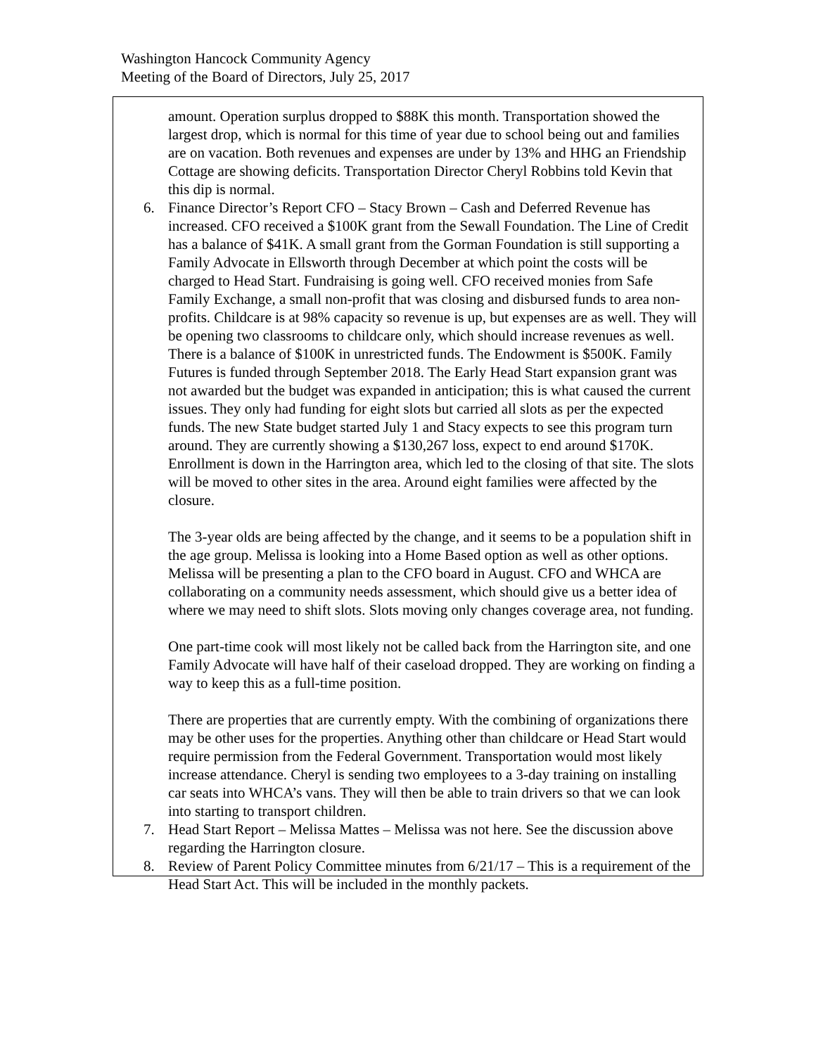Washington Hancock Community Agency
Meeting of the Board of Directors, July 25, 2017
amount. Operation surplus dropped to $88K this month. Transportation showed the largest drop, which is normal for this time of year due to school being out and families are on vacation. Both revenues and expenses are under by 13% and HHG an Friendship Cottage are showing deficits. Transportation Director Cheryl Robbins told Kevin that this dip is normal.
6. Finance Director’s Report CFO – Stacy Brown – Cash and Deferred Revenue has increased. CFO received a $100K grant from the Sewall Foundation. The Line of Credit has a balance of $41K. A small grant from the Gorman Foundation is still supporting a Family Advocate in Ellsworth through December at which point the costs will be charged to Head Start. Fundraising is going well. CFO received monies from Safe Family Exchange, a small non-profit that was closing and disbursed funds to area non-profits. Childcare is at 98% capacity so revenue is up, but expenses are as well. They will be opening two classrooms to childcare only, which should increase revenues as well. There is a balance of $100K in unrestricted funds. The Endowment is $500K. Family Futures is funded through September 2018. The Early Head Start expansion grant was not awarded but the budget was expanded in anticipation; this is what caused the current issues. They only had funding for eight slots but carried all slots as per the expected funds. The new State budget started July 1 and Stacy expects to see this program turn around. They are currently showing a $130,267 loss, expect to end around $170K. Enrollment is down in the Harrington area, which led to the closing of that site. The slots will be moved to other sites in the area. Around eight families were affected by the closure.
The 3-year olds are being affected by the change, and it seems to be a population shift in the age group. Melissa is looking into a Home Based option as well as other options. Melissa will be presenting a plan to the CFO board in August. CFO and WHCA are collaborating on a community needs assessment, which should give us a better idea of where we may need to shift slots. Slots moving only changes coverage area, not funding.
One part-time cook will most likely not be called back from the Harrington site, and one Family Advocate will have half of their caseload dropped. They are working on finding a way to keep this as a full-time position.
There are properties that are currently empty. With the combining of organizations there may be other uses for the properties. Anything other than childcare or Head Start would require permission from the Federal Government. Transportation would most likely increase attendance. Cheryl is sending two employees to a 3-day training on installing car seats into WHCA’s vans. They will then be able to train drivers so that we can look into starting to transport children.
7. Head Start Report – Melissa Mattes – Melissa was not here. See the discussion above regarding the Harrington closure.
8. Review of Parent Policy Committee minutes from 6/21/17 – This is a requirement of the Head Start Act. This will be included in the monthly packets.